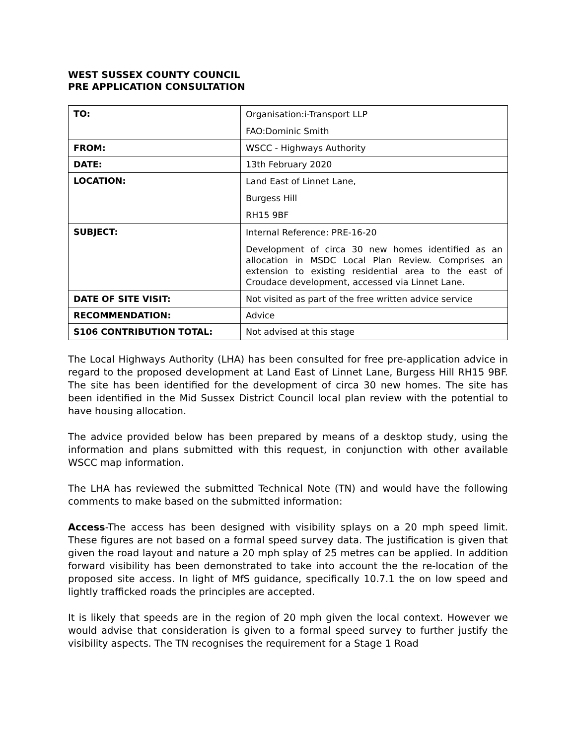WEST SUSSEX COUNTY COUNCIL
PRE APPLICATION CONSULTATION
| TO: | Organisation:i-Transport LLP FAO:Dominic Smith |
| FROM: | WSCC - Highways Authority |
| DATE: | 13th February 2020 |
| LOCATION: | Land East of Linnet Lane, Burgess Hill RH15 9BF |
| SUBJECT: | Internal Reference: PRE-16-20 Development of circa 30 new homes identified as an allocation in MSDC Local Plan Review. Comprises an extension to existing residential area to the east of Croudace development, accessed via Linnet Lane. |
| DATE OF SITE VISIT: | Not visited as part of the free written advice service |
| RECOMMENDATION: | Advice |
| S106 CONTRIBUTION TOTAL: | Not advised at this stage |
The Local Highways Authority (LHA) has been consulted for free pre-application advice in regard to the proposed development at Land East of Linnet Lane, Burgess Hill RH15 9BF. The site has been identified for the development of circa 30 new homes. The site has been identified in the Mid Sussex District Council local plan review with the potential to have housing allocation.
The advice provided below has been prepared by means of a desktop study, using the information and plans submitted with this request, in conjunction with other available WSCC map information.
The LHA has reviewed the submitted Technical Note (TN) and would have the following comments to make based on the submitted information:
Access-The access has been designed with visibility splays on a 20 mph speed limit. These figures are not based on a formal speed survey data. The justification is given that given the road layout and nature a 20 mph splay of 25 metres can be applied. In addition forward visibility has been demonstrated to take into account the the re-location of the proposed site access. In light of MfS guidance, specifically 10.7.1 the on low speed and lightly trafficked roads the principles are accepted.
It is likely that speeds are in the region of 20 mph given the local context. However we would advise that consideration is given to a formal speed survey to further justify the visibility aspects. The TN recognises the requirement for a Stage 1 Road